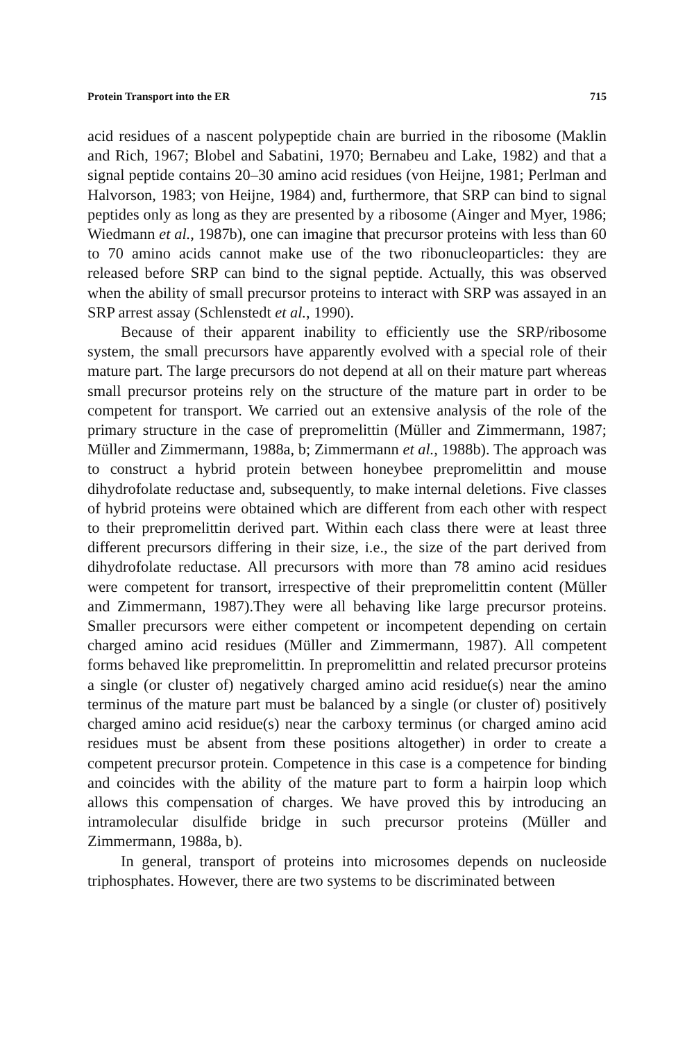Protein Transport into the ER 715
acid residues of a nascent polypeptide chain are burried in the ribosome (Maklin and Rich, 1967; Blobel and Sabatini, 1970; Bernabeu and Lake, 1982) and that a signal peptide contains 20–30 amino acid residues (von Heijne, 1981; Perlman and Halvorson, 1983; von Heijne, 1984) and, furthermore, that SRP can bind to signal peptides only as long as they are presented by a ribosome (Ainger and Myer, 1986; Wiedmann et al., 1987b), one can imagine that precursor proteins with less than 60 to 70 amino acids cannot make use of the two ribonucleoparticles: they are released before SRP can bind to the signal peptide. Actually, this was observed when the ability of small precursor proteins to interact with SRP was assayed in an SRP arrest assay (Schlenstedt et al., 1990).
Because of their apparent inability to efficiently use the SRP/ribosome system, the small precursors have apparently evolved with a special role of their mature part. The large precursors do not depend at all on their mature part whereas small precursor proteins rely on the structure of the mature part in order to be competent for transport. We carried out an extensive analysis of the role of the primary structure in the case of prepromelittin (Müller and Zimmermann, 1987; Müller and Zimmermann, 1988a, b; Zimmermann et al., 1988b). The approach was to construct a hybrid protein between honeybee prepromelittin and mouse dihydrofolate reductase and, subsequently, to make internal deletions. Five classes of hybrid proteins were obtained which are different from each other with respect to their prepromelittin derived part. Within each class there were at least three different precursors differing in their size, i.e., the size of the part derived from dihydrofolate reductase. All precursors with more than 78 amino acid residues were competent for transort, irrespective of their prepromelittin content (Müller and Zimmermann, 1987).They were all behaving like large precursor proteins. Smaller precursors were either competent or incompetent depending on certain charged amino acid residues (Müller and Zimmermann, 1987). All competent forms behaved like prepromelittin. In prepromelittin and related precursor proteins a single (or cluster of) negatively charged amino acid residue(s) near the amino terminus of the mature part must be balanced by a single (or cluster of) positively charged amino acid residue(s) near the carboxy terminus (or charged amino acid residues must be absent from these positions altogether) in order to create a competent precursor protein. Competence in this case is a competence for binding and coincides with the ability of the mature part to form a hairpin loop which allows this compensation of charges. We have proved this by introducing an intramolecular disulfide bridge in such precursor proteins (Müller and Zimmermann, 1988a, b).
In general, transport of proteins into microsomes depends on nucleoside triphosphates. However, there are two systems to be discriminated between